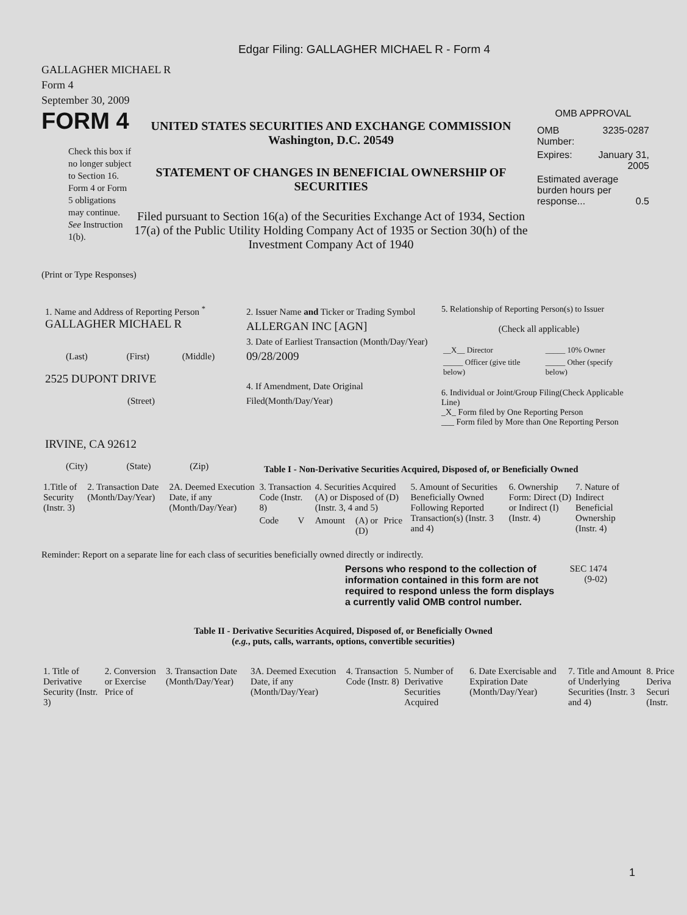Edgar Filing: GALLAGHER MICHAEL R - Form 4
GALLAGHER MICHAEL R
Form 4
September 30, 2009
FORM 4
Check this box if no longer subject to Section 16. Form 4 or Form 5 obligations may continue. See Instruction 1(b).
UNITED STATES SECURITIES AND EXCHANGE COMMISSION
Washington, D.C. 20549
STATEMENT OF CHANGES IN BENEFICIAL OWNERSHIP OF SECURITIES
Filed pursuant to Section 16(a) of the Securities Exchange Act of 1934, Section 17(a) of the Public Utility Holding Company Act of 1935 or Section 30(h) of the Investment Company Act of 1940
OMB APPROVAL
| OMB Number: | 3235-0287 |
| Expires: | January 31, 2005 |
| Estimated average burden hours per response... 0.5 | |
(Print or Type Responses)
1. Name and Address of Reporting Person <sup>*</sup>
GALLAGHER MICHAEL R
(Last) (First) (Middle)
2525 DUPONT DRIVE
(Street)
IRVINE, CA 92612
(City) (State) (Zip)
2. Issuer Name and Ticker or Trading Symbol
ALLERGAN INC [AGN]
3. Date of Earliest Transaction (Month/Day/Year)
09/28/2009
4. If Amendment, Date Original Filed(Month/Day/Year)
5. Relationship of Reporting Person(s) to Issuer
(Check all applicable)
| __X__ Director | _____ 10% Owner |
| _____ Officer (give title below) | _____ Other (specify below) |
6. Individual or Joint/Group Filing(Check Applicable Line)
_X_ Form filed by One Reporting Person
___ Form filed by More than One Reporting Person
Table I - Non-Derivative Securities Acquired, Disposed of, or Beneficially Owned
| 1.Title of Security (Instr. 3) | 2. Transaction Date (Month/Day/Year) | 2A. Deemed Execution Date, if any (Month/Day/Year) | 3. Transaction Code (Instr. 8) | | 4. Securities Acquired (A) or Disposed of (D) (Instr. 3, 4 and 5) | | | 5. Amount of Securities Beneficially Owned Following Reported Transaction(s) (Instr. 3 and 4) | 6. Ownership Form: Direct (D) or Indirect (I) (Instr. 4) | 7. Nature of Indirect Beneficial Ownership (Instr. 4) |
| --- | --- | --- | --- | --- | --- | --- | --- | --- | --- | --- |
| | | | Code | V | Amount | (A) or (D) | Price | | | |
Reminder: Report on a separate line for each class of securities beneficially owned directly or indirectly.
Persons who respond to the collection of information contained in this form are not required to respond unless the form displays a currently valid OMB control number.
SEC 1474
(9-02)
Table II - Derivative Securities Acquired, Disposed of, or Beneficially Owned
(e.g., puts, calls, warrants, options, convertible securities)
| 1. Title of Derivative Security (Instr. 3) | 2. Conversion or Exercise Price of | 3. Transaction Date (Month/Day/Year) | 3A. Deemed Execution Date, if any (Month/Day/Year) | 4. Transaction Code (Instr. 8) | 5. Number of Derivative Securities Acquired | 6. Date Exercisable and Expiration Date (Month/Day/Year) | 7. Title and Amount of Underlying Securities (Instr. 3 and 4) | 8. Price Deriva Securi (Instr. |
| --- | --- | --- | --- | --- | --- | --- | --- | --- |
1